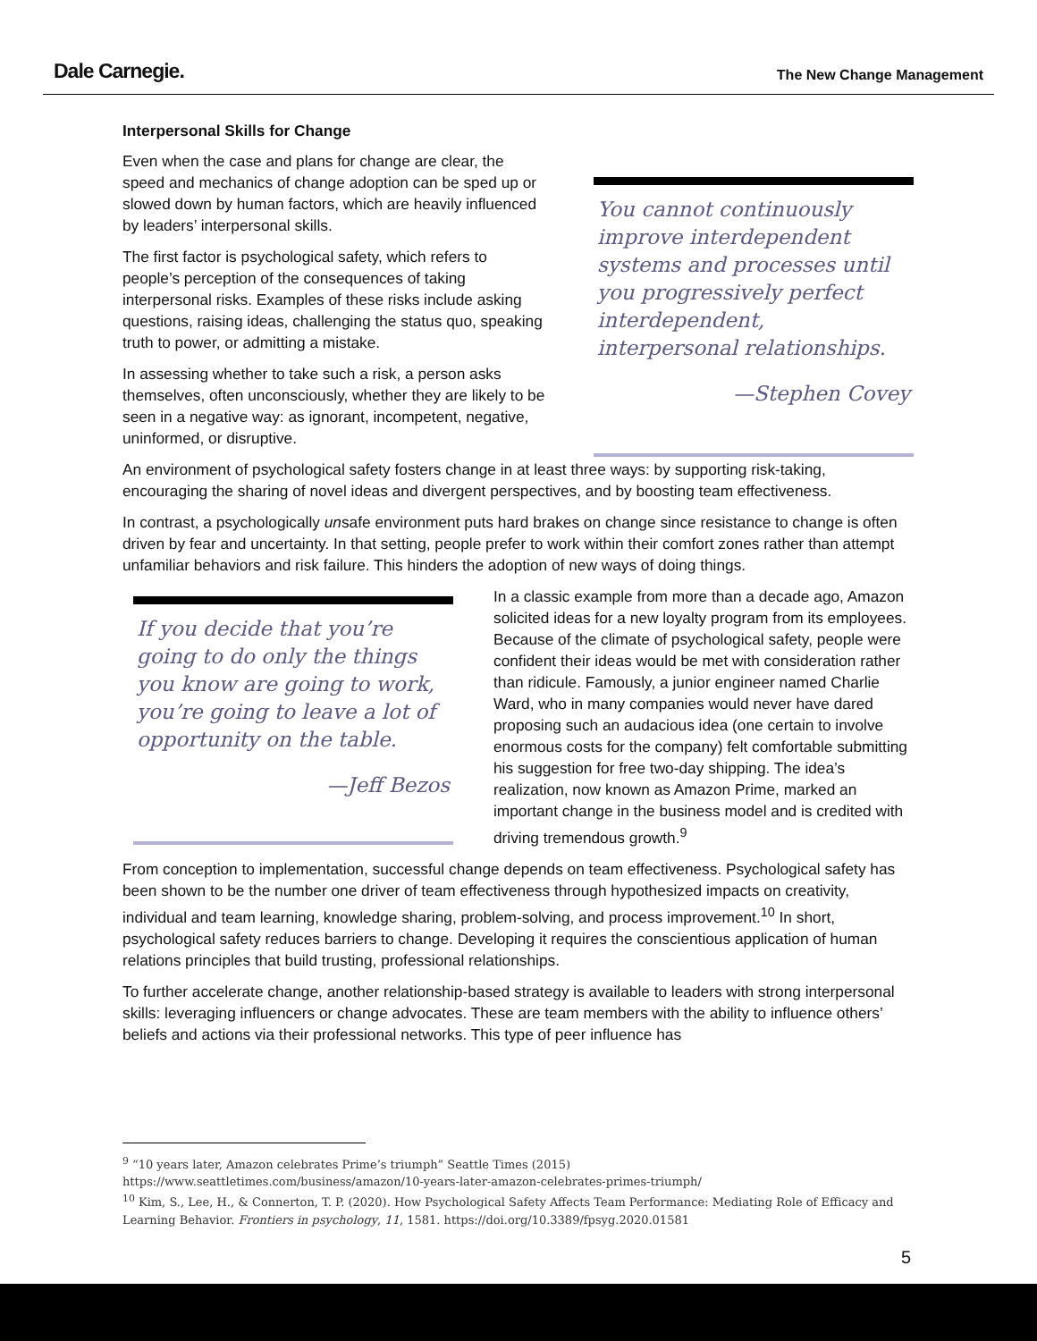Dale Carnegie. The New Change Management
Interpersonal Skills for Change
Even when the case and plans for change are clear, the speed and mechanics of change adoption can be sped up or slowed down by human factors, which are heavily influenced by leaders’ interpersonal skills.
The first factor is psychological safety, which refers to people’s perception of the consequences of taking interpersonal risks. Examples of these risks include asking questions, raising ideas, challenging the status quo, speaking truth to power, or admitting a mistake.
In assessing whether to take such a risk, a person asks themselves, often unconsciously, whether they are likely to be seen in a negative way: as ignorant, incompetent, negative, uninformed, or disruptive.
You cannot continuously improve interdependent systems and processes until you progressively perfect interdependent, interpersonal relationships.
—Stephen Covey
An environment of psychological safety fosters change in at least three ways: by supporting risk-taking, encouraging the sharing of novel ideas and divergent perspectives, and by boosting team effectiveness.
In contrast, a psychologically unsafe environment puts hard brakes on change since resistance to change is often driven by fear and uncertainty. In that setting, people prefer to work within their comfort zones rather than attempt unfamiliar behaviors and risk failure. This hinders the adoption of new ways of doing things.
If you decide that you’re going to do only the things you know are going to work, you’re going to leave a lot of opportunity on the table.
—Jeff Bezos
In a classic example from more than a decade ago, Amazon solicited ideas for a new loyalty program from its employees. Because of the climate of psychological safety, people were confident their ideas would be met with consideration rather than ridicule. Famously, a junior engineer named Charlie Ward, who in many companies would never have dared proposing such an audacious idea (one certain to involve enormous costs for the company) felt comfortable submitting his suggestion for free two-day shipping. The idea’s realization, now known as Amazon Prime, marked an important change in the business model and is credited with driving tremendous growth.<sup>9</sup>
From conception to implementation, successful change depends on team effectiveness. Psychological safety has been shown to be the number one driver of team effectiveness through hypothesized impacts on creativity, individual and team learning, knowledge sharing, problem-solving, and process improvement.<sup>10</sup> In short, psychological safety reduces barriers to change. Developing it requires the conscientious application of human relations principles that build trusting, professional relationships.
To further accelerate change, another relationship-based strategy is available to leaders with strong interpersonal skills: leveraging influencers or change advocates. These are team members with the ability to influence others’ beliefs and actions via their professional networks. This type of peer influence has
<sup>9</sup> “10 years later, Amazon celebrates Prime’s triumph” Seattle Times (2015)
https://www.seattletimes.com/business/amazon/10-years-later-amazon-celebrates-primes-triumph/
<sup>10</sup> Kim, S., Lee, H., & Connerton, T. P. (2020). How Psychological Safety Affects Team Performance: Mediating Role of Efficacy and Learning Behavior. Frontiers in psychology, 11, 1581. https://doi.org/10.3389/fpsyg.2020.01581
5